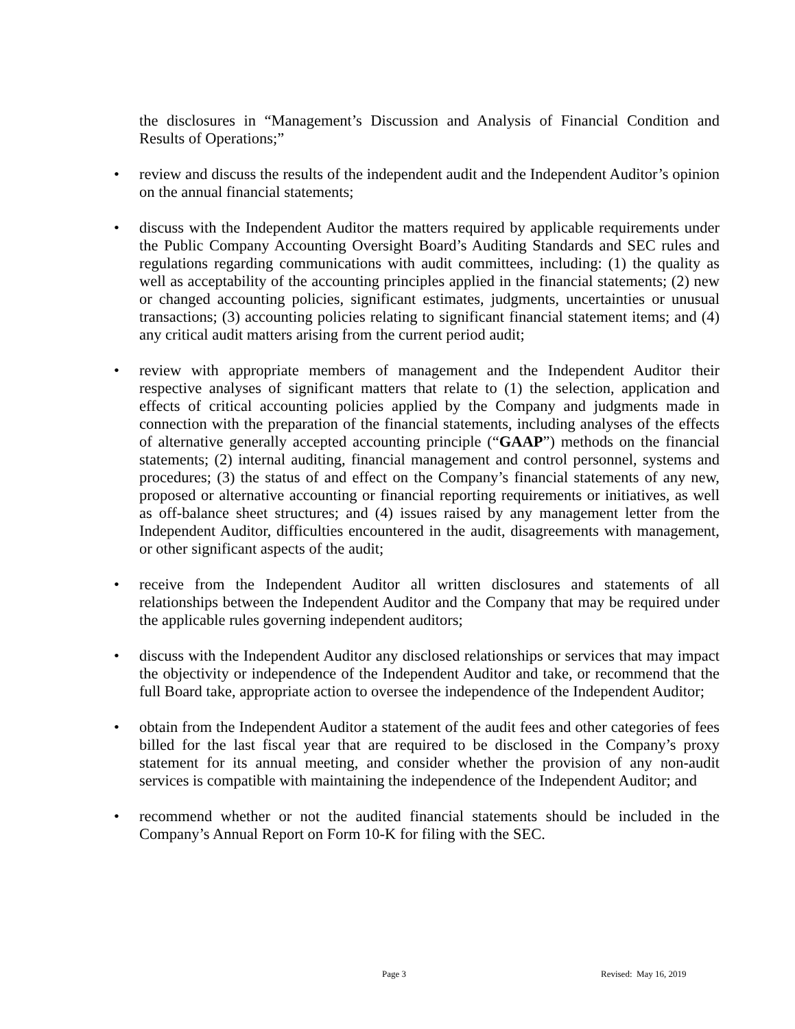the disclosures in “Management’s Discussion and Analysis of Financial Condition and Results of Operations;”
• review and discuss the results of the independent audit and the Independent Auditor’s opinion on the annual financial statements;
• discuss with the Independent Auditor the matters required by applicable requirements under the Public Company Accounting Oversight Board’s Auditing Standards and SEC rules and regulations regarding communications with audit committees, including: (1) the quality as well as acceptability of the accounting principles applied in the financial statements; (2) new or changed accounting policies, significant estimates, judgments, uncertainties or unusual transactions; (3) accounting policies relating to significant financial statement items; and (4) any critical audit matters arising from the current period audit;
• review with appropriate members of management and the Independent Auditor their respective analyses of significant matters that relate to (1) the selection, application and effects of critical accounting policies applied by the Company and judgments made in connection with the preparation of the financial statements, including analyses of the effects of alternative generally accepted accounting principle (“GAAP”) methods on the financial statements; (2) internal auditing, financial management and control personnel, systems and procedures; (3) the status of and effect on the Company’s financial statements of any new, proposed or alternative accounting or financial reporting requirements or initiatives, as well as off-balance sheet structures; and (4) issues raised by any management letter from the Independent Auditor, difficulties encountered in the audit, disagreements with management, or other significant aspects of the audit;
• receive from the Independent Auditor all written disclosures and statements of all relationships between the Independent Auditor and the Company that may be required under the applicable rules governing independent auditors;
• discuss with the Independent Auditor any disclosed relationships or services that may impact the objectivity or independence of the Independent Auditor and take, or recommend that the full Board take, appropriate action to oversee the independence of the Independent Auditor;
• obtain from the Independent Auditor a statement of the audit fees and other categories of fees billed for the last fiscal year that are required to be disclosed in the Company’s proxy statement for its annual meeting, and consider whether the provision of any non-audit services is compatible with maintaining the independence of the Independent Auditor; and
• recommend whether or not the audited financial statements should be included in the Company’s Annual Report on Form 10-K for filing with the SEC.
Page 3 Revised: May 16, 2019